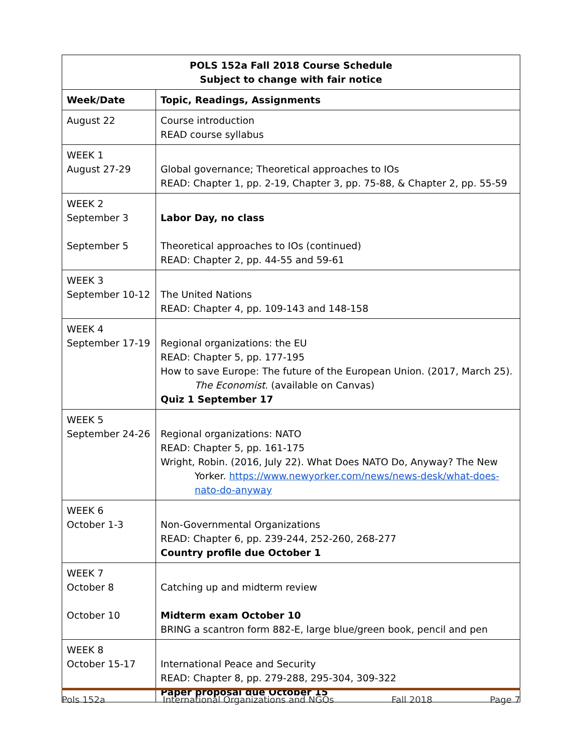| POLS 152a Fall 2018 Course Schedule Subject to change with fair notice | |
| --- | --- |
| Week/Date | Topic, Readings, Assignments |
| August 22 | Course introduction READ course syllabus |
| WEEK 1 August 27-29 | Global governance; Theoretical approaches to IOs READ: Chapter 1, pp. 2-19, Chapter 3, pp. 75-88, & Chapter 2, pp. 55-59 |
| WEEK 2 September 3 September 5 | Labor Day, no class Theoretical approaches to IOs (continued) READ: Chapter 2, pp. 44-55 and 59-61 |
| WEEK 3 September 10-12 | The United Nations READ: Chapter 4, pp. 109-143 and 148-158 |
| WEEK 4 September 17-19 | Regional organizations: the EU READ: Chapter 5, pp. 177-195 How to save Europe: The future of the European Union. (2017, March 25). The Economist . (available on Canvas) Quiz 1 September 17 |
| WEEK 5 September 24-26 | Regional organizations: NATO READ: Chapter 5, pp. 161-175 Wright, Robin. (2016, July 22). What Does NATO Do, Anyway? The New Yorker. https://www.newyorker.com/news/news-desk/what-does-nato-do-anyway |
| WEEK 6 October 1-3 | Non-Governmental Organizations READ: Chapter 6, pp. 239-244, 252-260, 268-277 Country profile due October 1 |
| WEEK 7 October 8 October 10 | Catching up and midterm review Midterm exam October 10 BRING a scantron form 882-E, large blue/green book, pencil and pen |
| WEEK 8 October 15-17 | International Peace and Security READ: Chapter 8, pp. 279-288, 295-304, 309-322 Paper proposal due October 15 |
Pols 152a International Organizations and NGOs Fall 2018 Page 7